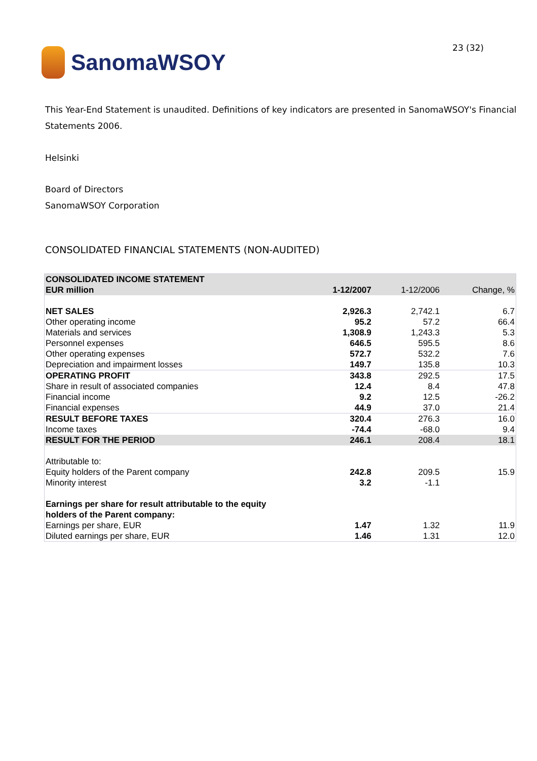SanomaWSOY
23 (32)
This Year-End Statement is unaudited. Definitions of key indicators are presented in SanomaWSOY's Financial Statements 2006.
Helsinki
Board of Directors
SanomaWSOY Corporation
CONSOLIDATED FINANCIAL STATEMENTS (NON-AUDITED)
| CONSOLIDATED INCOME STATEMENT | | | |
| EUR million | 1-12/2007 | 1-12/2006 | Change, % |
| NET SALES | 2,926.3 | 2,742.1 | 6.7 |
| Other operating income | 95.2 | 57.2 | 66.4 |
| Materials and services | 1,308.9 | 1,243.3 | 5.3 |
| Personnel expenses | 646.5 | 595.5 | 8.6 |
| Other operating expenses | 572.7 | 532.2 | 7.6 |
| Depreciation and impairment losses | 149.7 | 135.8 | 10.3 |
| OPERATING PROFIT | 343.8 | 292.5 | 17.5 |
| Share in result of associated companies | 12.4 | 8.4 | 47.8 |
| Financial income | 9.2 | 12.5 | -26.2 |
| Financial expenses | 44.9 | 37.0 | 21.4 |
| RESULT BEFORE TAXES | 320.4 | 276.3 | 16.0 |
| Income taxes | -74.4 | -68.0 | 9.4 |
| RESULT FOR THE PERIOD | 246.1 | 208.4 | 18.1 |
| Attributable to: | | | |
| Equity holders of the Parent company | 242.8 | 209.5 | 15.9 |
| Minority interest | 3.2 | -1.1 | |
| Earnings per share for result attributable to the equity holders of the Parent company: | | | |
| Earnings per share, EUR | 1.47 | 1.32 | 11.9 |
| Diluted earnings per share, EUR | 1.46 | 1.31 | 12.0 |